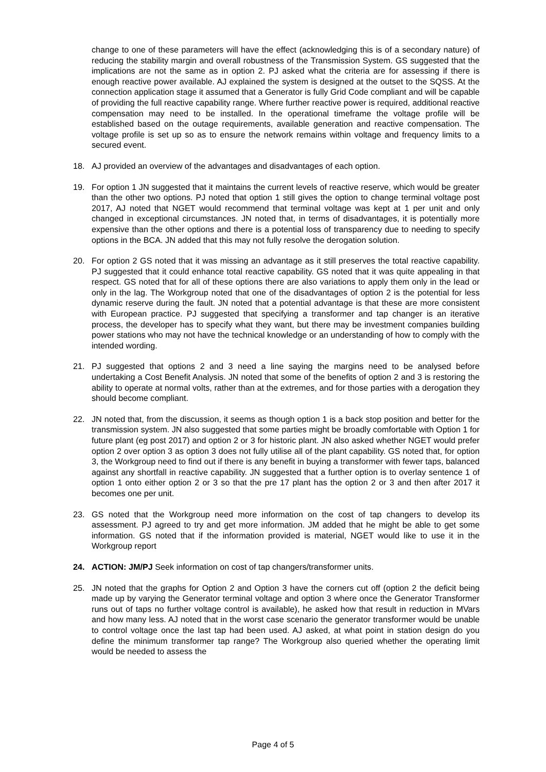change to one of these parameters will have the effect (acknowledging this is of a secondary nature) of reducing the stability margin and overall robustness of the Transmission System. GS suggested that the implications are not the same as in option 2. PJ asked what the criteria are for assessing if there is enough reactive power available. AJ explained the system is designed at the outset to the SQSS. At the connection application stage it assumed that a Generator is fully Grid Code compliant and will be capable of providing the full reactive capability range. Where further reactive power is required, additional reactive compensation may need to be installed. In the operational timeframe the voltage profile will be established based on the outage requirements, available generation and reactive compensation. The voltage profile is set up so as to ensure the network remains within voltage and frequency limits to a secured event.
18. AJ provided an overview of the advantages and disadvantages of each option.
19. For option 1 JN suggested that it maintains the current levels of reactive reserve, which would be greater than the other two options. PJ noted that option 1 still gives the option to change terminal voltage post 2017, AJ noted that NGET would recommend that terminal voltage was kept at 1 per unit and only changed in exceptional circumstances. JN noted that, in terms of disadvantages, it is potentially more expensive than the other options and there is a potential loss of transparency due to needing to specify options in the BCA. JN added that this may not fully resolve the derogation solution.
20. For option 2 GS noted that it was missing an advantage as it still preserves the total reactive capability. PJ suggested that it could enhance total reactive capability. GS noted that it was quite appealing in that respect. GS noted that for all of these options there are also variations to apply them only in the lead or only in the lag. The Workgroup noted that one of the disadvantages of option 2 is the potential for less dynamic reserve during the fault. JN noted that a potential advantage is that these are more consistent with European practice. PJ suggested that specifying a transformer and tap changer is an iterative process, the developer has to specify what they want, but there may be investment companies building power stations who may not have the technical knowledge or an understanding of how to comply with the intended wording.
21. PJ suggested that options 2 and 3 need a line saying the margins need to be analysed before undertaking a Cost Benefit Analysis. JN noted that some of the benefits of option 2 and 3 is restoring the ability to operate at normal volts, rather than at the extremes, and for those parties with a derogation they should become compliant.
22. JN noted that, from the discussion, it seems as though option 1 is a back stop position and better for the transmission system. JN also suggested that some parties might be broadly comfortable with Option 1 for future plant (eg post 2017) and option 2 or 3 for historic plant. JN also asked whether NGET would prefer option 2 over option 3 as option 3 does not fully utilise all of the plant capability. GS noted that, for option 3, the Workgroup need to find out if there is any benefit in buying a transformer with fewer taps, balanced against any shortfall in reactive capability. JN suggested that a further option is to overlay sentence 1 of option 1 onto either option 2 or 3 so that the pre 17 plant has the option 2 or 3 and then after 2017 it becomes one per unit.
23. GS noted that the Workgroup need more information on the cost of tap changers to develop its assessment. PJ agreed to try and get more information. JM added that he might be able to get some information. GS noted that if the information provided is material, NGET would like to use it in the Workgroup report
24. ACTION: JM/PJ Seek information on cost of tap changers/transformer units.
25. JN noted that the graphs for Option 2 and Option 3 have the corners cut off (option 2 the deficit being made up by varying the Generator terminal voltage and option 3 where once the Generator Transformer runs out of taps no further voltage control is available), he asked how that result in reduction in MVars and how many less. AJ noted that in the worst case scenario the generator transformer would be unable to control voltage once the last tap had been used. AJ asked, at what point in station design do you define the minimum transformer tap range? The Workgroup also queried whether the operating limit would be needed to assess the
Page 4 of 5